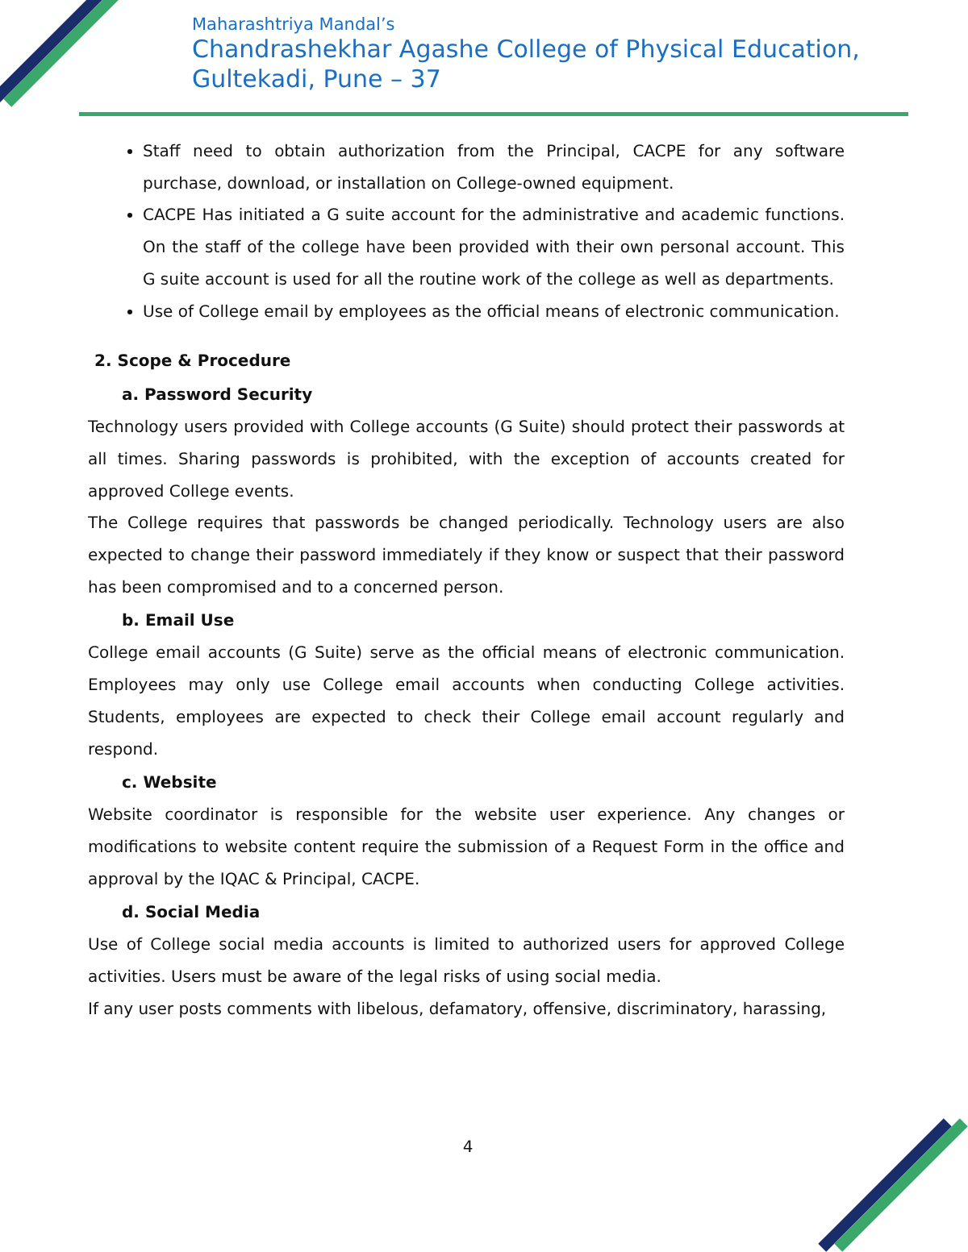Maharashtriya Mandal’s
Chandrashekhar Agashe College of Physical Education,
Gultekadi, Pune – 37
Staff need to obtain authorization from the Principal, CACPE for any software purchase, download, or installation on College-owned equipment.
CACPE Has initiated a G suite account for the administrative and academic functions. On the staff of the college have been provided with their own personal account. This G suite account is used for all the routine work of the college as well as departments.
Use of College email by employees as the official means of electronic communication.
2. Scope & Procedure
a. Password Security
Technology users provided with College accounts (G Suite) should protect their passwords at all times. Sharing passwords is prohibited, with the exception of accounts created for approved College events.
The College requires that passwords be changed periodically. Technology users are also expected to change their password immediately if they know or suspect that their password has been compromised and to a concerned person.
b. Email Use
College email accounts (G Suite) serve as the official means of electronic communication. Employees may only use College email accounts when conducting College activities. Students, employees are expected to check their College email account regularly and respond.
c. Website
Website coordinator is responsible for the website user experience. Any changes or modifications to website content require the submission of a Request Form in the office and approval by the IQAC & Principal, CACPE.
d. Social Media
Use of College social media accounts is limited to authorized users for approved College activities. Users must be aware of the legal risks of using social media.
If any user posts comments with libelous, defamatory, offensive, discriminatory, harassing,
4